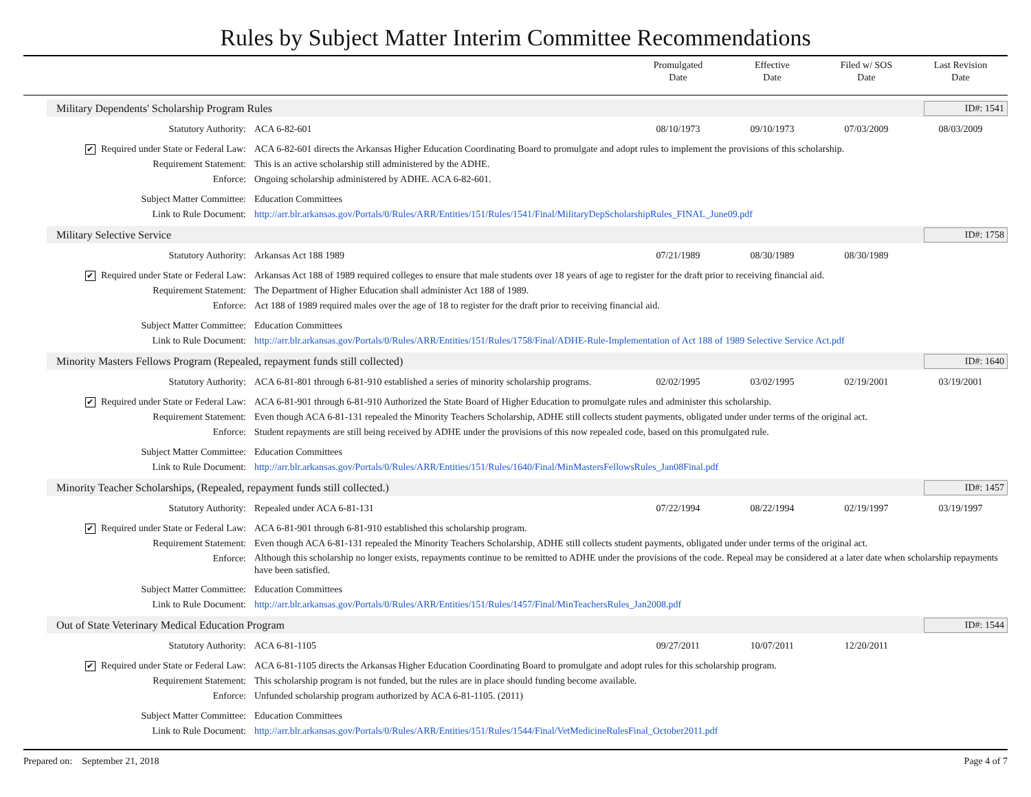Rules by Subject Matter Interim Committee Recommendations
Promulgated
Date
Effective
Date
Filed w/ SOS
Date
Last Revision
Date
Military Dependents' Scholarship Program Rules ID#: 1541
| Statutory Authority: | ACA 6-82-601 | 08/10/1973 | 09/10/1973 | 07/03/2009 | 08/03/2009 |
| ✔ Required under State or Federal Law: | ACA 6-82-601 directs the Arkansas Higher Education Coordinating Board to promulgate and adopt rules to implement the provisions of this scholarship. | | | | |
| Requirement Statement: | This is an active scholarship still administered by the ADHE. | | | | |
| Enforce: | Ongoing scholarship administered by ADHE. ACA 6-82-601. | | | | |
| Subject Matter Committee: | Education Committees | | | | |
| Link to Rule Document: | http://arr.blr.arkansas.gov/Portals/0/Rules/ARR/Entities/151/Rules/1541/Final/MilitaryDepScholarshipRules_FINAL_June09.pdf | | | | |
Military Selective Service ID#: 1758
| Statutory Authority: | Arkansas Act 188 1989 | 07/21/1989 | 08/30/1989 | 08/30/1989 | |
| ✔ Required under State or Federal Law: | Arkansas Act 188 of 1989 required colleges to ensure that male students over 18 years of age to register for the draft prior to receiving financial aid. | | | | |
| Requirement Statement: | The Department of Higher Education shall administer Act 188 of 1989. | | | | |
| Enforce: | Act 188 of 1989 required males over the age of 18 to register for the draft prior to receiving financial aid. | | | | |
| Subject Matter Committee: | Education Committees | | | | |
| Link to Rule Document: | http://arr.blr.arkansas.gov/Portals/0/Rules/ARR/Entities/151/Rules/1758/Final/ADHE-Rule-Implementation of Act 188 of 1989 Selective Service Act.pdf | | | | |
Minority Masters Fellows Program (Repealed, repayment funds still collected) ID#: 1640
| Statutory Authority: | ACA 6-81-801 through 6-81-910 established a series of minority scholarship programs. | 02/02/1995 | 03/02/1995 | 02/19/2001 | 03/19/2001 |
| ✔ Required under State or Federal Law: | ACA 6-81-901 through 6-81-910 Authorized the State Board of Higher Education to promulgate rules and administer this scholarship. | | | | |
| Requirement Statement: | Even though ACA 6-81-131 repealed the Minority Teachers Scholarship, ADHE still collects student payments, obligated under under terms of the original act. | | | | |
| Enforce: | Student repayments are still being received by ADHE under the provisions of this now repealed code, based on this promulgated rule. | | | | |
| Subject Matter Committee: | Education Committees | | | | |
| Link to Rule Document: | http://arr.blr.arkansas.gov/Portals/0/Rules/ARR/Entities/151/Rules/1640/Final/MinMastersFellowsRules_Jan08Final.pdf | | | | |
Minority Teacher Scholarships, (Repealed, repayment funds still collected.) ID#: 1457
| Statutory Authority: | Repealed under ACA 6-81-131 | 07/22/1994 | 08/22/1994 | 02/19/1997 | 03/19/1997 |
| ✔ Required under State or Federal Law: | ACA 6-81-901 through 6-81-910 established this scholarship program. | | | | |
| Requirement Statement: | Even though ACA 6-81-131 repealed the Minority Teachers Scholarship, ADHE still collects student payments, obligated under under terms of the original act. | | | | |
| Enforce: | Although this scholarship no longer exists, repayments continue to be remitted to ADHE under the provisions of the code. Repeal may be considered at a later date when scholarship repayments have been satisfied. | | | | |
| Subject Matter Committee: | Education Committees | | | | |
| Link to Rule Document: | http://arr.blr.arkansas.gov/Portals/0/Rules/ARR/Entities/151/Rules/1457/Final/MinTeachersRules_Jan2008.pdf | | | | |
Out of State Veterinary Medical Education Program ID#: 1544
| Statutory Authority: | ACA 6-81-1105 | 09/27/2011 | 10/07/2011 | 12/20/2011 | |
| ✔ Required under State or Federal Law: | ACA 6-81-1105 directs the Arkansas Higher Education Coordinating Board to promulgate and adopt rules for this scholarship program. | | | | |
| Requirement Statement: | This scholarship program is not funded, but the rules are in place should funding become available. | | | | |
| Enforce: | Unfunded scholarship program authorized by ACA 6-81-1105. (2011) | | | | |
| Subject Matter Committee: | Education Committees | | | | |
| Link to Rule Document: | http://arr.blr.arkansas.gov/Portals/0/Rules/ARR/Entities/151/Rules/1544/Final/VetMedicineRulesFinal_October2011.pdf | | | | |
Prepared on: September 21, 2018 Page 4 of 7